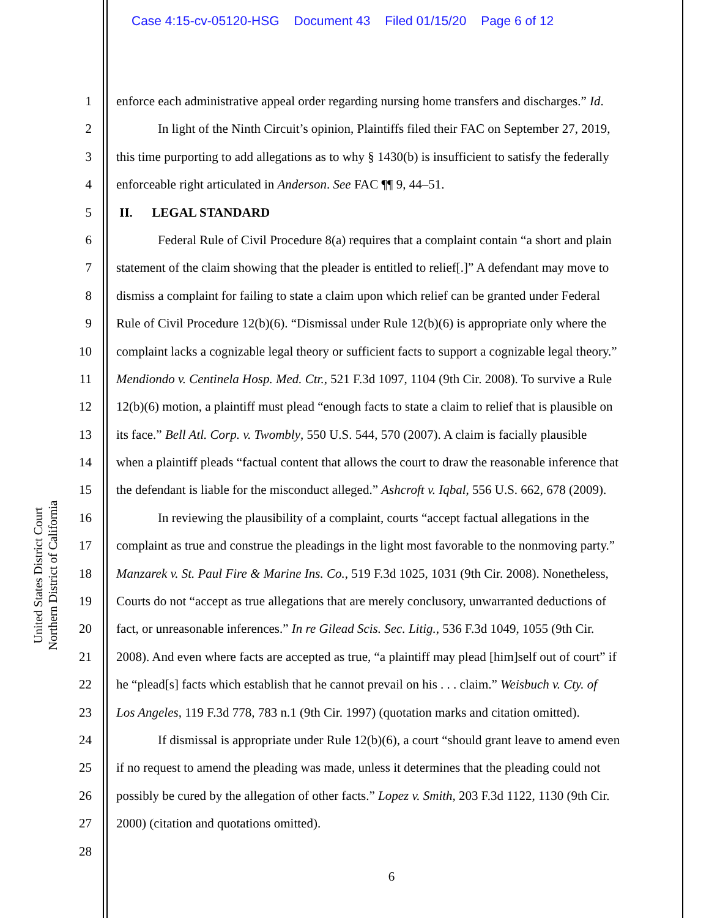Case 4:15-cv-05120-HSG Document 43 Filed 01/15/20 Page 6 of 12
United States District Court
Northern District of California
1 enforce each administrative appeal order regarding nursing home transfers and discharges.” Id.
2 In light of the Ninth Circuit’s opinion, Plaintiffs filed their FAC on September 27, 2019,
3 this time purporting to add allegations as to why § 1430(b) is insufficient to satisfy the federally
4 enforceable right articulated in Anderson. See FAC ¶¶ 9, 44–51.
5 II. LEGAL STANDARD
6 Federal Rule of Civil Procedure 8(a) requires that a complaint contain “a short and plain
7 statement of the claim showing that the pleader is entitled to relief[.]” A defendant may move to
8 dismiss a complaint for failing to state a claim upon which relief can be granted under Federal
9 Rule of Civil Procedure 12(b)(6). “Dismissal under Rule 12(b)(6) is appropriate only where the
10 complaint lacks a cognizable legal theory or sufficient facts to support a cognizable legal theory.”
11 Mendiondo v. Centinela Hosp. Med. Ctr., 521 F.3d 1097, 1104 (9th Cir. 2008). To survive a Rule
12 12(b)(6) motion, a plaintiff must plead “enough facts to state a claim to relief that is plausible on
13 its face.” Bell Atl. Corp. v. Twombly, 550 U.S. 544, 570 (2007). A claim is facially plausible
14 when a plaintiff pleads “factual content that allows the court to draw the reasonable inference that
15 the defendant is liable for the misconduct alleged.” Ashcroft v. Iqbal, 556 U.S. 662, 678 (2009).
16 In reviewing the plausibility of a complaint, courts “accept factual allegations in the
17 complaint as true and construe the pleadings in the light most favorable to the nonmoving party.”
18 Manzarek v. St. Paul Fire & Marine Ins. Co., 519 F.3d 1025, 1031 (9th Cir. 2008). Nonetheless,
19 Courts do not “accept as true allegations that are merely conclusory, unwarranted deductions of
20 fact, or unreasonable inferences.” In re Gilead Scis. Sec. Litig., 536 F.3d 1049, 1055 (9th Cir.
21 2008). And even where facts are accepted as true, “a plaintiff may plead [him]self out of court” if
22 he “plead[s] facts which establish that he cannot prevail on his . . . claim.” Weisbuch v. Cty. of
23 Los Angeles, 119 F.3d 778, 783 n.1 (9th Cir. 1997) (quotation marks and citation omitted).
24 If dismissal is appropriate under Rule 12(b)(6), a court “should grant leave to amend even
25 if no request to amend the pleading was made, unless it determines that the pleading could not
26 possibly be cured by the allegation of other facts.” Lopez v. Smith, 203 F.3d 1122, 1130 (9th Cir.
27 2000) (citation and quotations omitted).
28
6